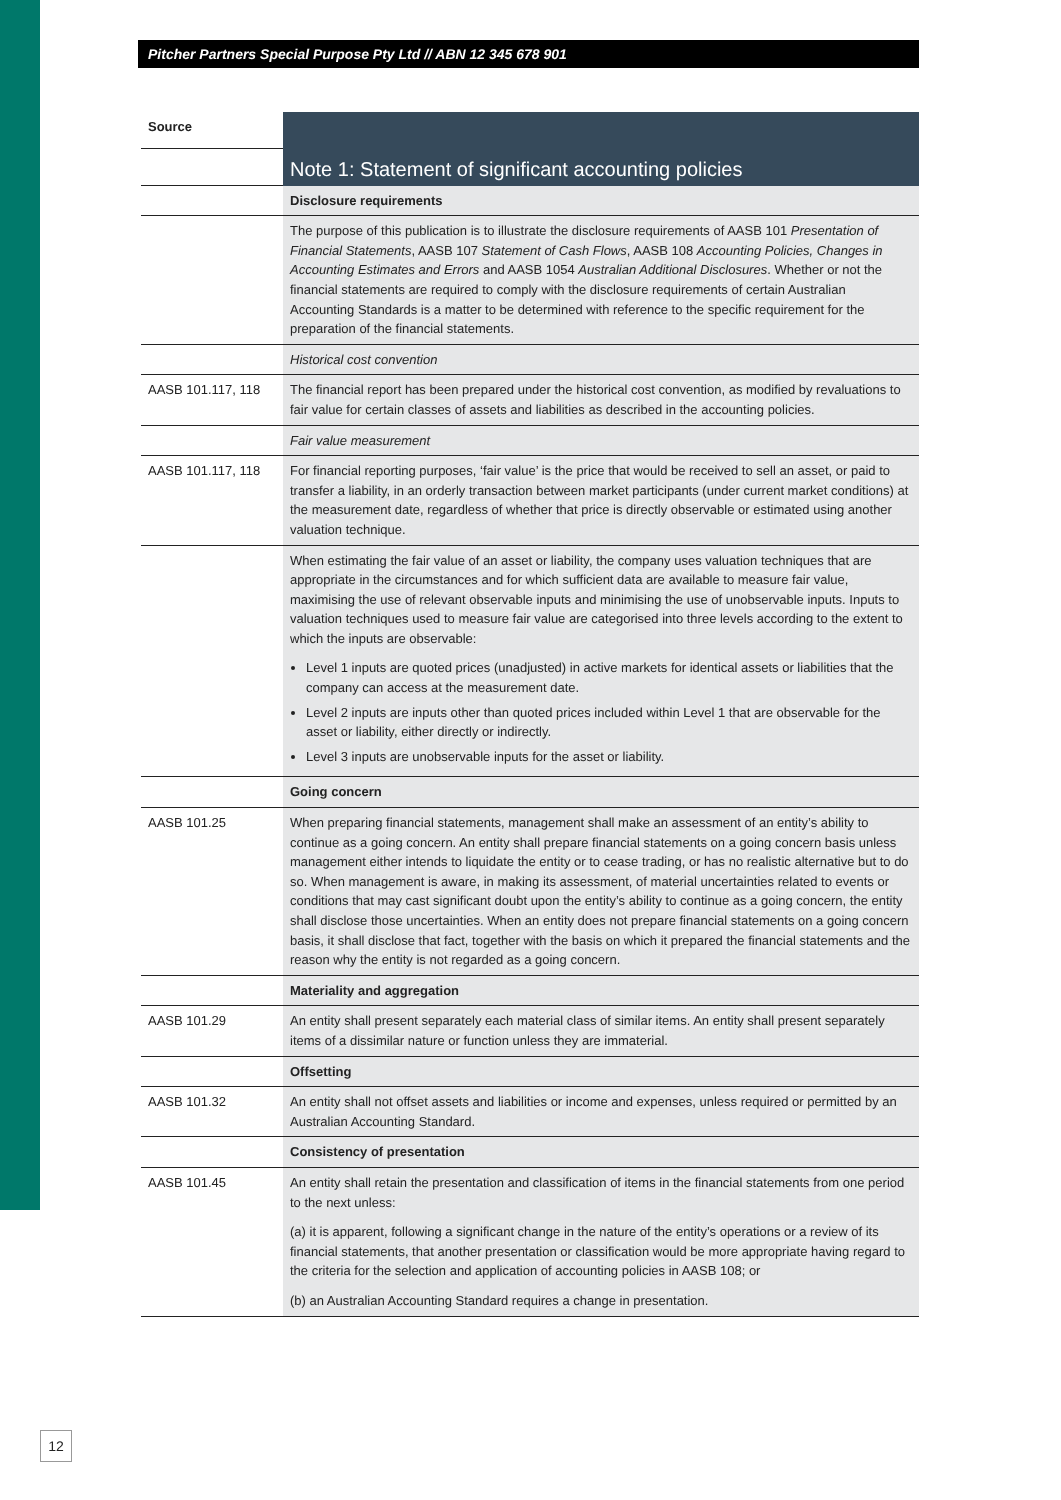Pitcher Partners Special Purpose Pty Ltd // ABN 12 345 678 901
| Source | Note 1: Statement of significant accounting policies |
| --- | --- |
| | Disclosure requirements |
| | The purpose of this publication is to illustrate the disclosure requirements of AASB 101 Presentation of Financial Statements , AASB 107 Statement of Cash Flows , AASB 108 Accounting Policies, Changes in Accounting Estimates and Errors and AASB 1054 Australian Additional Disclosures . Whether or not the financial statements are required to comply with the disclosure requirements of certain Australian Accounting Standards is a matter to be determined with reference to the specific requirement for the preparation of the financial statements. |
| | Historical cost convention |
| AASB 101.117, 118 | The financial report has been prepared under the historical cost convention, as modified by revaluations to fair value for certain classes of assets and liabilities as described in the accounting policies. |
| | Fair value measurement |
| AASB 101.117, 118 | For financial reporting purposes, ‘fair value’ is the price that would be received to sell an asset, or paid to transfer a liability, in an orderly transaction between market participants (under current market conditions) at the measurement date, regardless of whether that price is directly observable or estimated using another valuation technique. |
| | When estimating the fair value of an asset or liability, the company uses valuation techniques that are appropriate in the circumstances and for which sufficient data are available to measure fair value, maximising the use of relevant observable inputs and minimising the use of unobservable inputs. Inputs to valuation techniques used to measure fair value are categorised into three levels according to the extent to which the inputs are observable: Level 1 inputs are quoted prices (unadjusted) in active markets for identical assets or liabilities that the company can access at the measurement date. Level 2 inputs are inputs other than quoted prices included within Level 1 that are observable for the asset or liability, either directly or indirectly. Level 3 inputs are unobservable inputs for the asset or liability. |
| | Going concern |
| AASB 101.25 | When preparing financial statements, management shall make an assessment of an entity’s ability to continue as a going concern. An entity shall prepare financial statements on a going concern basis unless management either intends to liquidate the entity or to cease trading, or has no realistic alternative but to do so. When management is aware, in making its assessment, of material uncertainties related to events or conditions that may cast significant doubt upon the entity’s ability to continue as a going concern, the entity shall disclose those uncertainties. When an entity does not prepare financial statements on a going concern basis, it shall disclose that fact, together with the basis on which it prepared the financial statements and the reason why the entity is not regarded as a going concern. |
| | Materiality and aggregation |
| AASB 101.29 | An entity shall present separately each material class of similar items. An entity shall present separately items of a dissimilar nature or function unless they are immaterial. |
| | Offsetting |
| AASB 101.32 | An entity shall not offset assets and liabilities or income and expenses, unless required or permitted by an Australian Accounting Standard. |
| | Consistency of presentation |
| AASB 101.45 | An entity shall retain the presentation and classification of items in the financial statements from one period to the next unless: (a) it is apparent, following a significant change in the nature of the entity’s operations or a review of its financial statements, that another presentation or classification would be more appropriate having regard to the criteria for the selection and application of accounting policies in AASB 108; or (b) an Australian Accounting Standard requires a change in presentation. |
12